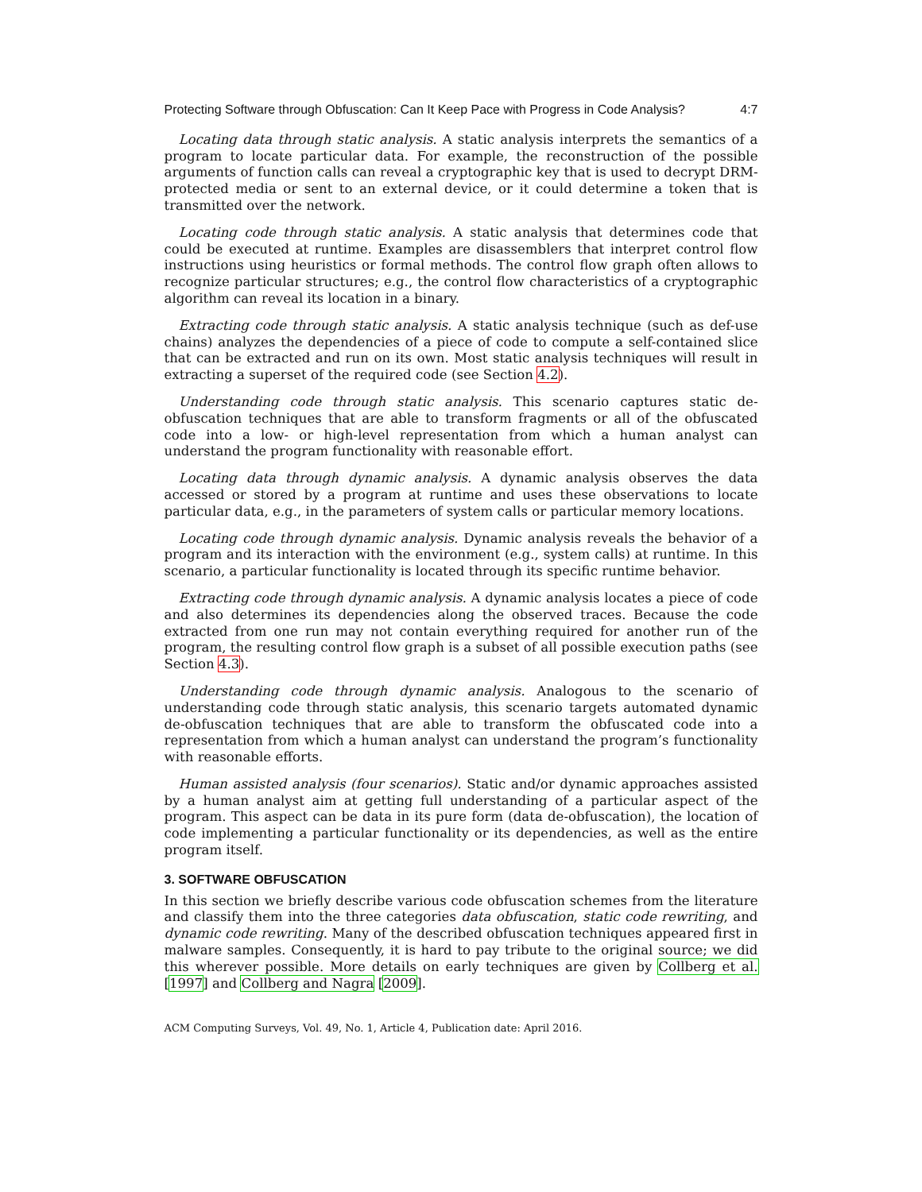Protecting Software through Obfuscation: Can It Keep Pace with Progress in Code Analysis? 4:7
Locating data through static analysis. A static analysis interprets the semantics of a program to locate particular data. For example, the reconstruction of the possible arguments of function calls can reveal a cryptographic key that is used to decrypt DRM-protected media or sent to an external device, or it could determine a token that is transmitted over the network.
Locating code through static analysis. A static analysis that determines code that could be executed at runtime. Examples are disassemblers that interpret control flow instructions using heuristics or formal methods. The control flow graph often allows to recognize particular structures; e.g., the control flow characteristics of a cryptographic algorithm can reveal its location in a binary.
Extracting code through static analysis. A static analysis technique (such as def-use chains) analyzes the dependencies of a piece of code to compute a self-contained slice that can be extracted and run on its own. Most static analysis techniques will result in extracting a superset of the required code (see Section 4.2).
Understanding code through static analysis. This scenario captures static de-obfuscation techniques that are able to transform fragments or all of the obfuscated code into a low- or high-level representation from which a human analyst can understand the program functionality with reasonable effort.
Locating data through dynamic analysis. A dynamic analysis observes the data accessed or stored by a program at runtime and uses these observations to locate particular data, e.g., in the parameters of system calls or particular memory locations.
Locating code through dynamic analysis. Dynamic analysis reveals the behavior of a program and its interaction with the environment (e.g., system calls) at runtime. In this scenario, a particular functionality is located through its specific runtime behavior.
Extracting code through dynamic analysis. A dynamic analysis locates a piece of code and also determines its dependencies along the observed traces. Because the code extracted from one run may not contain everything required for another run of the program, the resulting control flow graph is a subset of all possible execution paths (see Section 4.3).
Understanding code through dynamic analysis. Analogous to the scenario of understanding code through static analysis, this scenario targets automated dynamic de-obfuscation techniques that are able to transform the obfuscated code into a representation from which a human analyst can understand the program’s functionality with reasonable efforts.
Human assisted analysis (four scenarios). Static and/or dynamic approaches assisted by a human analyst aim at getting full understanding of a particular aspect of the program. This aspect can be data in its pure form (data de-obfuscation), the location of code implementing a particular functionality or its dependencies, as well as the entire program itself.
3. SOFTWARE OBFUSCATION
In this section we briefly describe various code obfuscation schemes from the literature and classify them into the three categories data obfuscation, static code rewriting, and dynamic code rewriting. Many of the described obfuscation techniques appeared first in malware samples. Consequently, it is hard to pay tribute to the original source; we did this wherever possible. More details on early techniques are given by Collberg et al. [1997] and Collberg and Nagra [2009].
ACM Computing Surveys, Vol. 49, No. 1, Article 4, Publication date: April 2016.